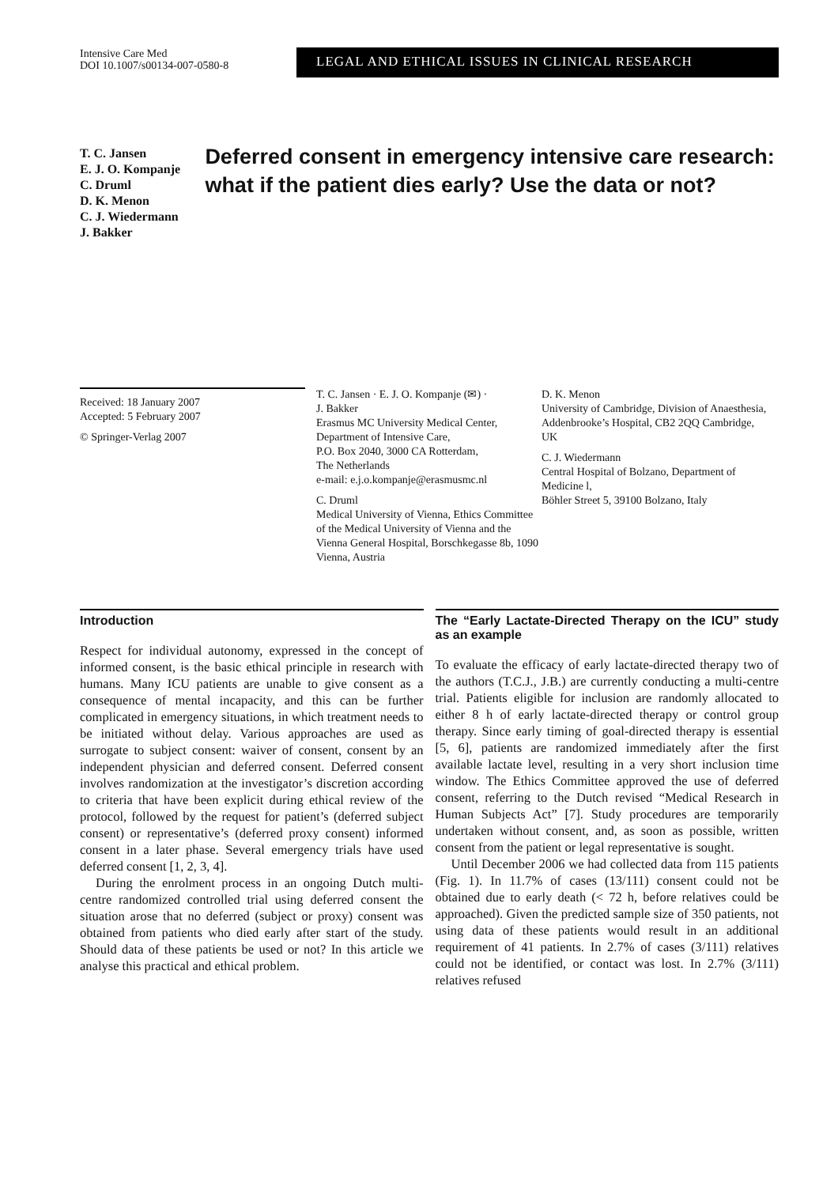Intensive Care Med
DOI 10.1007/s00134-007-0580-8
LEGAL AND ETHICAL ISSUES IN CLINICAL RESEARCH
T. C. Jansen
E. J. O. Kompanje
C. Druml
D. K. Menon
C. J. Wiedermann
J. Bakker
Deferred consent in emergency intensive care research: what if the patient dies early? Use the data or not?
Received: 18 January 2007
Accepted: 5 February 2007
© Springer-Verlag 2007
T. C. Jansen · E. J. O. Kompanje (✉) ·
J. Bakker
Erasmus MC University Medical Center, Department of Intensive Care,
P.O. Box 2040, 3000 CA Rotterdam,
The Netherlands
e-mail: e.j.o.kompanje@erasmusmc.nl
C. Druml
Medical University of Vienna, Ethics Committee of the Medical University of Vienna and the Vienna General Hospital, Borschkegasse 8b, 1090 Vienna, Austria
D. K. Menon
University of Cambridge, Division of Anaesthesia, Addenbrooke’s Hospital, CB2 2QQ Cambridge, UK
C. J. Wiedermann
Central Hospital of Bolzano, Department of Medicine l,
Böhler Street 5, 39100 Bolzano, Italy
Introduction
Respect for individual autonomy, expressed in the concept of informed consent, is the basic ethical principle in research with humans. Many ICU patients are unable to give consent as a consequence of mental incapacity, and this can be further complicated in emergency situations, in which treatment needs to be initiated without delay. Various approaches are used as surrogate to subject consent: waiver of consent, consent by an independent physician and deferred consent. Deferred consent involves randomization at the investigator’s discretion according to criteria that have been explicit during ethical review of the protocol, followed by the request for patient’s (deferred subject consent) or representative’s (deferred proxy consent) informed consent in a later phase. Several emergency trials have used deferred consent [1, 2, 3, 4].
During the enrolment process in an ongoing Dutch multi-centre randomized controlled trial using deferred consent the situation arose that no deferred (subject or proxy) consent was obtained from patients who died early after start of the study. Should data of these patients be used or not? In this article we analyse this practical and ethical problem.
The “Early Lactate-Directed Therapy on the ICU” study as an example
To evaluate the efficacy of early lactate-directed therapy two of the authors (T.C.J., J.B.) are currently conducting a multi-centre trial. Patients eligible for inclusion are randomly allocated to either 8 h of early lactate-directed therapy or control group therapy. Since early timing of goal-directed therapy is essential [5, 6], patients are randomized immediately after the first available lactate level, resulting in a very short inclusion time window. The Ethics Committee approved the use of deferred consent, referring to the Dutch revised “Medical Research in Human Subjects Act” [7]. Study procedures are temporarily undertaken without consent, and, as soon as possible, written consent from the patient or legal representative is sought.
Until December 2006 we had collected data from 115 patients (Fig. 1). In 11.7% of cases (13/111) consent could not be obtained due to early death (< 72 h, before relatives could be approached). Given the predicted sample size of 350 patients, not using data of these patients would result in an additional requirement of 41 patients. In 2.7% of cases (3/111) relatives could not be identified, or contact was lost. In 2.7% (3/111) relatives refused